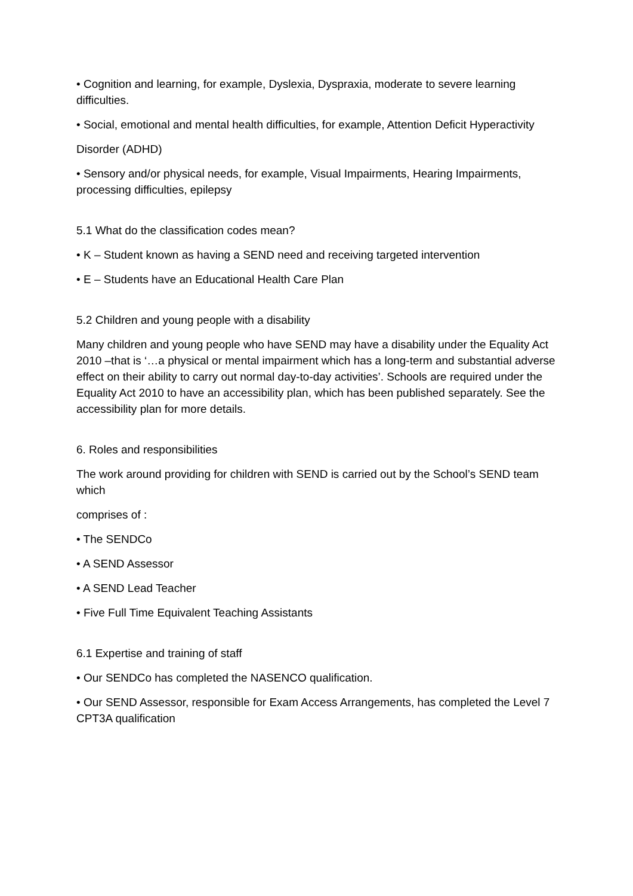• Cognition and learning, for example, Dyslexia, Dyspraxia, moderate to severe learning difficulties.
• Social, emotional and mental health difficulties, for example, Attention Deficit Hyperactivity
Disorder (ADHD)
• Sensory and/or physical needs, for example, Visual Impairments, Hearing Impairments, processing difficulties, epilepsy
5.1 What do the classification codes mean?
• K – Student known as having a SEND need and receiving targeted intervention
• E – Students have an Educational Health Care Plan
5.2 Children and young people with a disability
Many children and young people who have SEND may have a disability under the Equality Act 2010 –that is ‘…a physical or mental impairment which has a long-term and substantial adverse effect on their ability to carry out normal day-to-day activities’. Schools are required under the Equality Act 2010 to have an accessibility plan, which has been published separately. See the accessibility plan for more details.
6. Roles and responsibilities
The work around providing for children with SEND is carried out by the School’s SEND team which
comprises of :
• The SENDCo
• A SEND Assessor
• A SEND Lead Teacher
• Five Full Time Equivalent Teaching Assistants
6.1 Expertise and training of staff
• Our SENDCo has completed the NASENCO qualification.
• Our SEND Assessor, responsible for Exam Access Arrangements, has completed the Level 7 CPT3A qualification